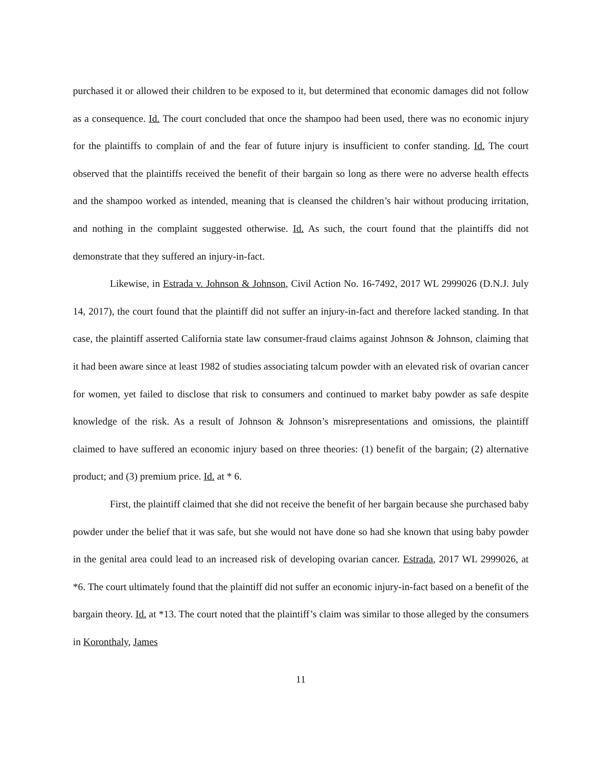purchased it or allowed their children to be exposed to it, but determined that economic damages did not follow as a consequence. Id. The court concluded that once the shampoo had been used, there was no economic injury for the plaintiffs to complain of and the fear of future injury is insufficient to confer standing. Id. The court observed that the plaintiffs received the benefit of their bargain so long as there were no adverse health effects and the shampoo worked as intended, meaning that is cleansed the children’s hair without producing irritation, and nothing in the complaint suggested otherwise. Id. As such, the court found that the plaintiffs did not demonstrate that they suffered an injury-in-fact.
Likewise, in Estrada v. Johnson & Johnson, Civil Action No. 16-7492, 2017 WL 2999026 (D.N.J. July 14, 2017), the court found that the plaintiff did not suffer an injury-in-fact and therefore lacked standing. In that case, the plaintiff asserted California state law consumer-fraud claims against Johnson & Johnson, claiming that it had been aware since at least 1982 of studies associating talcum powder with an elevated risk of ovarian cancer for women, yet failed to disclose that risk to consumers and continued to market baby powder as safe despite knowledge of the risk. As a result of Johnson & Johnson’s misrepresentations and omissions, the plaintiff claimed to have suffered an economic injury based on three theories: (1) benefit of the bargain; (2) alternative product; and (3) premium price. Id. at * 6.
First, the plaintiff claimed that she did not receive the benefit of her bargain because she purchased baby powder under the belief that it was safe, but she would not have done so had she known that using baby powder in the genital area could lead to an increased risk of developing ovarian cancer. Estrada, 2017 WL 2999026, at *6. The court ultimately found that the plaintiff did not suffer an economic injury-in-fact based on a benefit of the bargain theory. Id. at *13. The court noted that the plaintiff’s claim was similar to those alleged by the consumers in Koronthaly, James
11